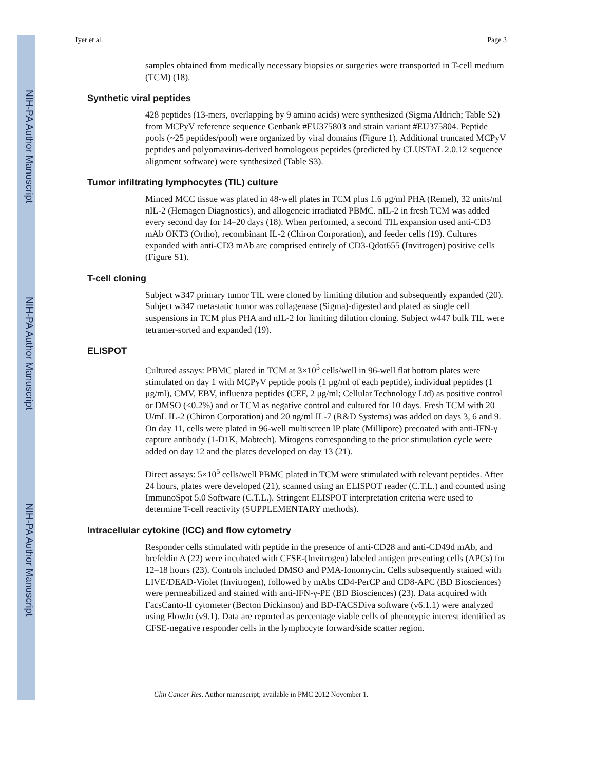NIH-PA Author Manuscript
NIH-PA Author Manuscript
NIH-PA Author Manuscript
Iyer et al. Page 3
samples obtained from medically necessary biopsies or surgeries were transported in T-cell medium (TCM) (18).
Synthetic viral peptides
428 peptides (13-mers, overlapping by 9 amino acids) were synthesized (Sigma Aldrich; Table S2) from MCPyV reference sequence Genbank #EU375803 and strain variant #EU375804. Peptide pools (~25 peptides/pool) were organized by viral domains (Figure 1). Additional truncated MCPyV peptides and polyomavirus-derived homologous peptides (predicted by CLUSTAL 2.0.12 sequence alignment software) were synthesized (Table S3).
Tumor infiltrating lymphocytes (TIL) culture
Minced MCC tissue was plated in 48-well plates in TCM plus 1.6 μg/ml PHA (Remel), 32 units/ml nIL-2 (Hemagen Diagnostics), and allogeneic irradiated PBMC. nIL-2 in fresh TCM was added every second day for 14–20 days (18). When performed, a second TIL expansion used anti-CD3 mAb OKT3 (Ortho), recombinant IL-2 (Chiron Corporation), and feeder cells (19). Cultures expanded with anti-CD3 mAb are comprised entirely of CD3-Qdot655 (Invitrogen) positive cells (Figure S1).
T-cell cloning
Subject w347 primary tumor TIL were cloned by limiting dilution and subsequently expanded (20). Subject w347 metastatic tumor was collagenase (Sigma)-digested and plated as single cell suspensions in TCM plus PHA and nIL-2 for limiting dilution cloning. Subject w447 bulk TIL were tetramer-sorted and expanded (19).
ELISPOT
Cultured assays: PBMC plated in TCM at 3×10<sup>5</sup> cells/well in 96-well flat bottom plates were stimulated on day 1 with MCPyV peptide pools (1 μg/ml of each peptide), individual peptides (1 μg/ml), CMV, EBV, influenza peptides (CEF, 2 μg/ml; Cellular Technology Ltd) as positive control or DMSO (<0.2%) and or TCM as negative control and cultured for 10 days. Fresh TCM with 20 U/mL IL-2 (Chiron Corporation) and 20 ng/ml IL-7 (R&D Systems) was added on days 3, 6 and 9. On day 11, cells were plated in 96-well multiscreen IP plate (Millipore) precoated with anti-IFN-γ capture antibody (1-D1K, Mabtech). Mitogens corresponding to the prior stimulation cycle were added on day 12 and the plates developed on day 13 (21).
Direct assays: 5×10<sup>5</sup> cells/well PBMC plated in TCM were stimulated with relevant peptides. After 24 hours, plates were developed (21), scanned using an ELISPOT reader (C.T.L.) and counted using ImmunoSpot 5.0 Software (C.T.L.). Stringent ELISPOT interpretation criteria were used to determine T-cell reactivity (SUPPLEMENTARY methods).
Intracellular cytokine (ICC) and flow cytometry
Responder cells stimulated with peptide in the presence of anti-CD28 and anti-CD49d mAb, and brefeldin A (22) were incubated with CFSE-(Invitrogen) labeled antigen presenting cells (APCs) for 12–18 hours (23). Controls included DMSO and PMA-Ionomycin. Cells subsequently stained with LIVE/DEAD-Violet (Invitrogen), followed by mAbs CD4-PerCP and CD8-APC (BD Biosciences) were permeabilized and stained with anti-IFN-γ-PE (BD Biosciences) (23). Data acquired with FacsCanto-II cytometer (Becton Dickinson) and BD-FACSDiva software (v6.1.1) were analyzed using FlowJo (v9.1). Data are reported as percentage viable cells of phenotypic interest identified as CFSE-negative responder cells in the lymphocyte forward/side scatter region.
Clin Cancer Res. Author manuscript; available in PMC 2012 November 1.